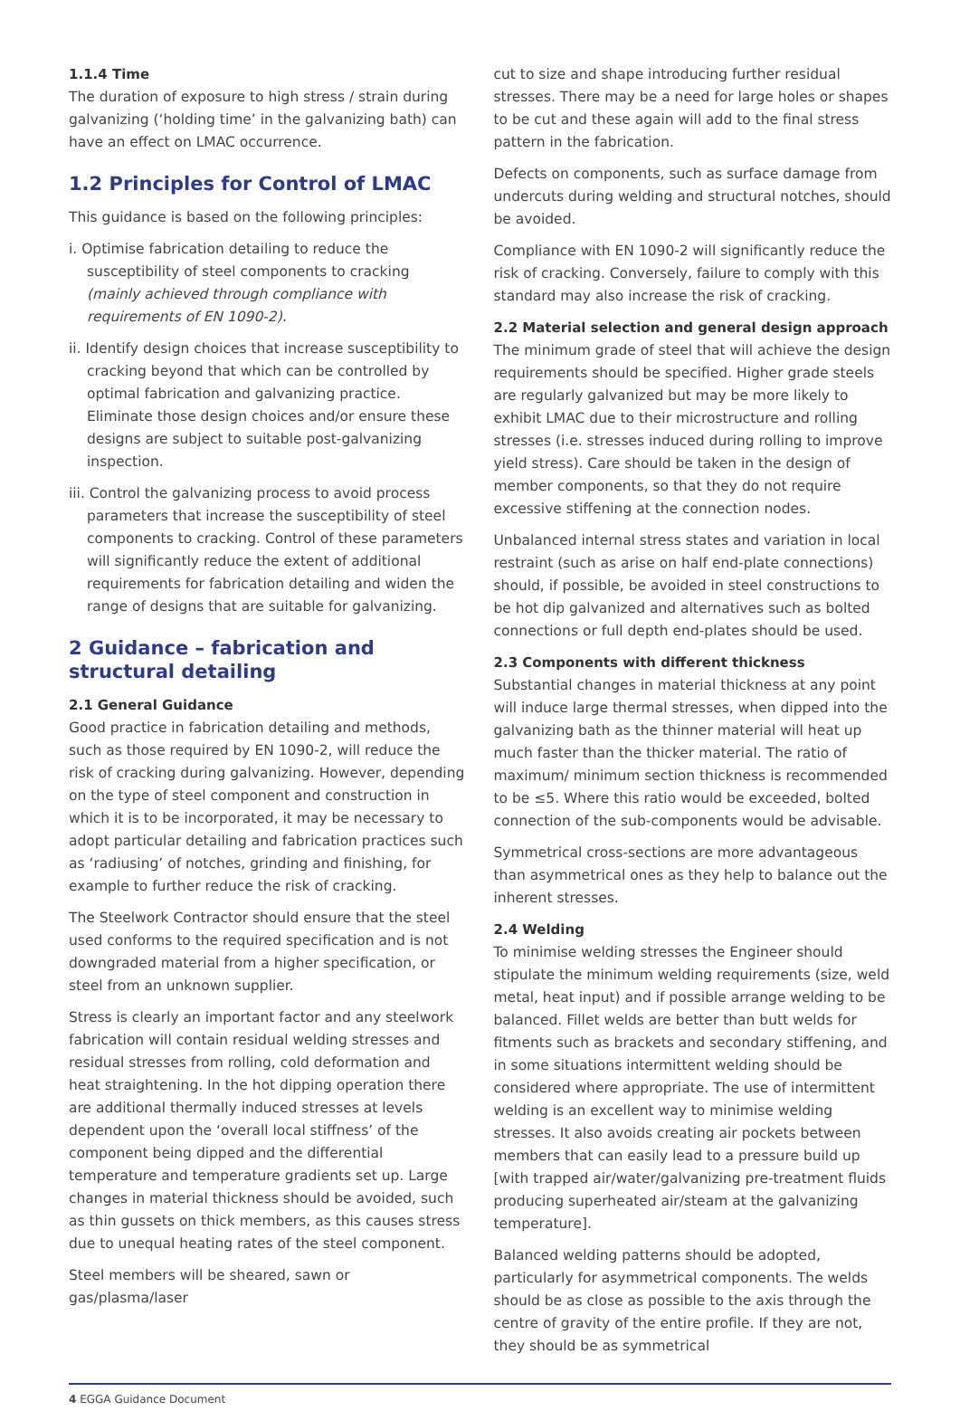1.1.4 Time
The duration of exposure to high stress / strain during galvanizing (‘holding time’ in the galvanizing bath) can have an effect on LMAC occurrence.
1.2 Principles for Control of LMAC
This guidance is based on the following principles:
i. Optimise fabrication detailing to reduce the susceptibility of steel components to cracking (mainly achieved through compliance with requirements of EN 1090-2).
ii. Identify design choices that increase susceptibility to cracking beyond that which can be controlled by optimal fabrication and galvanizing practice. Eliminate those design choices and/or ensure these designs are subject to suitable post-galvanizing inspection.
iii. Control the galvanizing process to avoid process parameters that increase the susceptibility of steel components to cracking. Control of these parameters will significantly reduce the extent of additional requirements for fabrication detailing and widen the range of designs that are suitable for galvanizing.
2 Guidance – fabrication and structural detailing
2.1 General Guidance
Good practice in fabrication detailing and methods, such as those required by EN 1090-2, will reduce the risk of cracking during galvanizing. However, depending on the type of steel component and construction in which it is to be incorporated, it may be necessary to adopt particular detailing and fabrication practices such as ‘radiusing’ of notches, grinding and finishing, for example to further reduce the risk of cracking.
The Steelwork Contractor should ensure that the steel used conforms to the required specification and is not downgraded material from a higher specification, or steel from an unknown supplier.
Stress is clearly an important factor and any steelwork fabrication will contain residual welding stresses and residual stresses from rolling, cold deformation and heat straightening. In the hot dipping operation there are additional thermally induced stresses at levels dependent upon the ‘overall local stiffness’ of the component being dipped and the differential temperature and temperature gradients set up. Large changes in material thickness should be avoided, such as thin gussets on thick members, as this causes stress due to unequal heating rates of the steel component.
Steel members will be sheared, sawn or gas/plasma/laser
cut to size and shape introducing further residual stresses. There may be a need for large holes or shapes to be cut and these again will add to the final stress pattern in the fabrication.
Defects on components, such as surface damage from undercuts during welding and structural notches, should be avoided.
Compliance with EN 1090-2 will significantly reduce the risk of cracking. Conversely, failure to comply with this standard may also increase the risk of cracking.
2.2 Material selection and general design approach
The minimum grade of steel that will achieve the design requirements should be specified. Higher grade steels are regularly galvanized but may be more likely to exhibit LMAC due to their microstructure and rolling stresses (i.e. stresses induced during rolling to improve yield stress). Care should be taken in the design of member components, so that they do not require excessive stiffening at the connection nodes.
Unbalanced internal stress states and variation in local restraint (such as arise on half end-plate connections) should, if possible, be avoided in steel constructions to be hot dip galvanized and alternatives such as bolted connections or full depth end-plates should be used.
2.3 Components with different thickness
Substantial changes in material thickness at any point will induce large thermal stresses, when dipped into the galvanizing bath as the thinner material will heat up much faster than the thicker material. The ratio of maximum/ minimum section thickness is recommended to be ≤5. Where this ratio would be exceeded, bolted connection of the sub-components would be advisable.
Symmetrical cross-sections are more advantageous than asymmetrical ones as they help to balance out the inherent stresses.
2.4 Welding
To minimise welding stresses the Engineer should stipulate the minimum welding requirements (size, weld metal, heat input) and if possible arrange welding to be balanced. Fillet welds are better than butt welds for fitments such as brackets and secondary stiffening, and in some situations intermittent welding should be considered where appropriate. The use of intermittent welding is an excellent way to minimise welding stresses. It also avoids creating air pockets between members that can easily lead to a pressure build up [with trapped air/water/galvanizing pre-treatment fluids producing superheated air/steam at the galvanizing temperature].
Balanced welding patterns should be adopted, particularly for asymmetrical components. The welds should be as close as possible to the axis through the centre of gravity of the entire profile. If they are not, they should be as symmetrical
4 EGGA Guidance Document